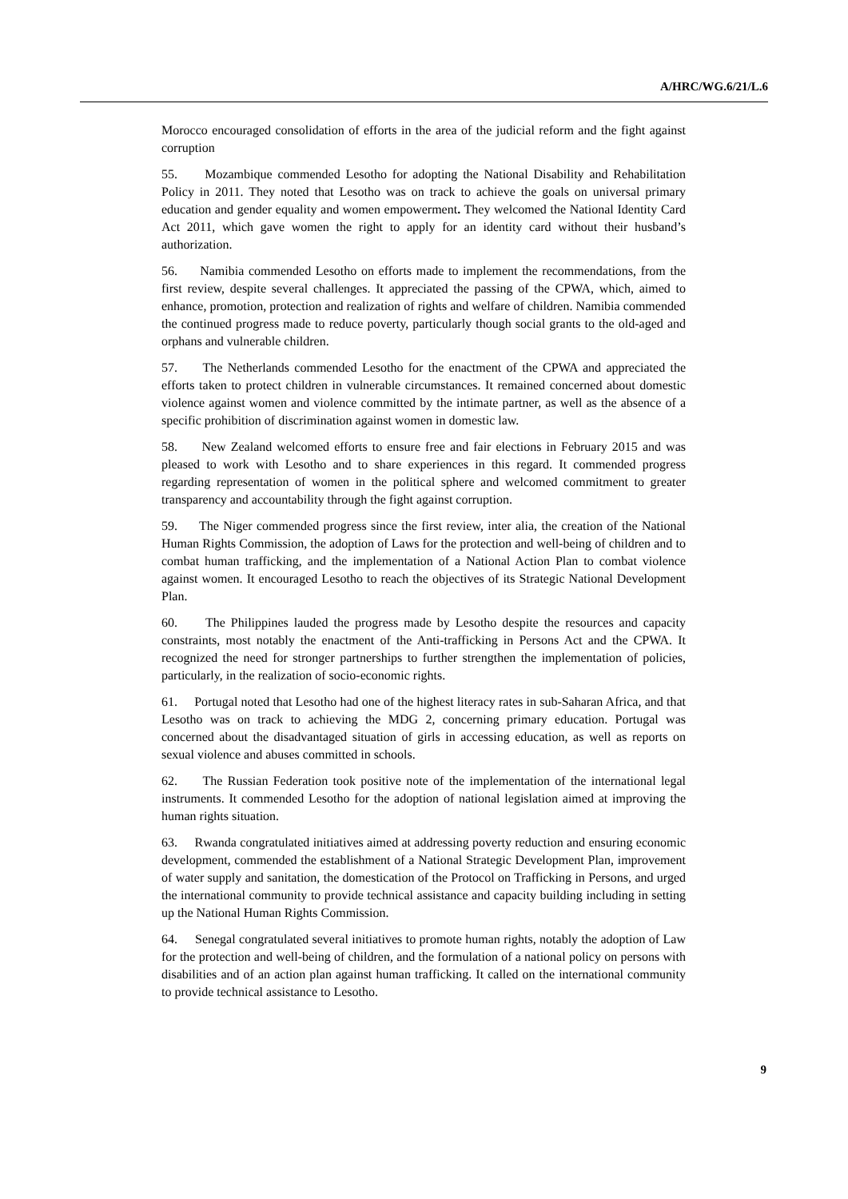A/HRC/WG.6/21/L.6
Morocco encouraged consolidation of efforts in the area of the judicial reform and the fight against corruption
55. Mozambique commended Lesotho for adopting the National Disability and Rehabilitation Policy in 2011. They noted that Lesotho was on track to achieve the goals on universal primary education and gender equality and women empowerment. They welcomed the National Identity Card Act 2011, which gave women the right to apply for an identity card without their husband’s authorization.
56. Namibia commended Lesotho on efforts made to implement the recommendations, from the first review, despite several challenges. It appreciated the passing of the CPWA, which, aimed to enhance, promotion, protection and realization of rights and welfare of children. Namibia commended the continued progress made to reduce poverty, particularly though social grants to the old-aged and orphans and vulnerable children.
57. The Netherlands commended Lesotho for the enactment of the CPWA and appreciated the efforts taken to protect children in vulnerable circumstances. It remained concerned about domestic violence against women and violence committed by the intimate partner, as well as the absence of a specific prohibition of discrimination against women in domestic law.
58. New Zealand welcomed efforts to ensure free and fair elections in February 2015 and was pleased to work with Lesotho and to share experiences in this regard. It commended progress regarding representation of women in the political sphere and welcomed commitment to greater transparency and accountability through the fight against corruption.
59. The Niger commended progress since the first review, inter alia, the creation of the National Human Rights Commission, the adoption of Laws for the protection and well-being of children and to combat human trafficking, and the implementation of a National Action Plan to combat violence against women. It encouraged Lesotho to reach the objectives of its Strategic National Development Plan.
60. The Philippines lauded the progress made by Lesotho despite the resources and capacity constraints, most notably the enactment of the Anti-trafficking in Persons Act and the CPWA. It recognized the need for stronger partnerships to further strengthen the implementation of policies, particularly, in the realization of socio-economic rights.
61. Portugal noted that Lesotho had one of the highest literacy rates in sub-Saharan Africa, and that Lesotho was on track to achieving the MDG 2, concerning primary education. Portugal was concerned about the disadvantaged situation of girls in accessing education, as well as reports on sexual violence and abuses committed in schools.
62. The Russian Federation took positive note of the implementation of the international legal instruments. It commended Lesotho for the adoption of national legislation aimed at improving the human rights situation.
63. Rwanda congratulated initiatives aimed at addressing poverty reduction and ensuring economic development, commended the establishment of a National Strategic Development Plan, improvement of water supply and sanitation, the domestication of the Protocol on Trafficking in Persons, and urged the international community to provide technical assistance and capacity building including in setting up the National Human Rights Commission.
64. Senegal congratulated several initiatives to promote human rights, notably the adoption of Law for the protection and well-being of children, and the formulation of a national policy on persons with disabilities and of an action plan against human trafficking. It called on the international community to provide technical assistance to Lesotho.
9